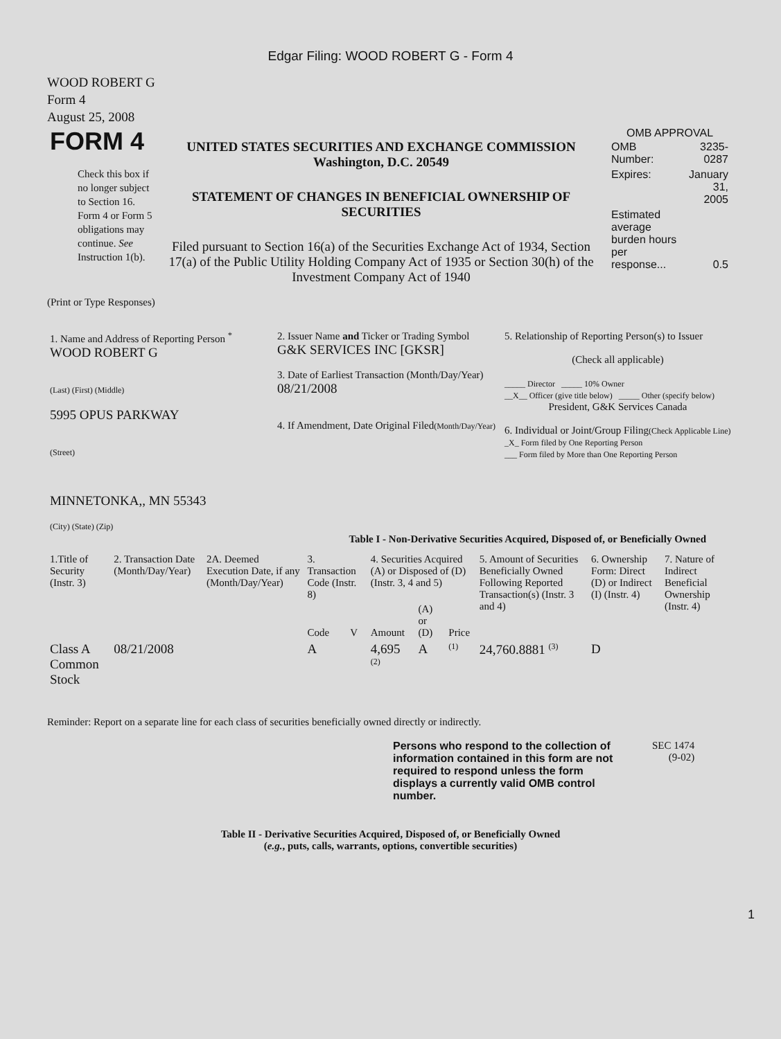Edgar Filing: WOOD ROBERT G - Form 4
WOOD ROBERT G
Form 4
August 25, 2008
| FORM 4 Check this box if no longer subject to Section 16. Form 4 or Form 5 obligations may continue. See Instruction 1(b). | UNITED STATES SECURITIES AND EXCHANGE COMMISSION Washington, D.C. 20549 STATEMENT OF CHANGES IN BENEFICIAL OWNERSHIP OF SECURITIES Filed pursuant to Section 16(a) of the Securities Exchange Act of 1934, Section 17(a) of the Public Utility Holding Company Act of 1935 or Section 30(h) of the Investment Company Act of 1940 | OMB APPROVAL / OMB Number: / 3235-0287 / / Expires: / January 31, 2005 / / Estimated average burden hours per response... / 0.5 / |
(Print or Type Responses)
| 1. Name and Address of Reporting Person <sup>*</sup> WOOD ROBERT G (Last) (First) (Middle) 5995 OPUS PARKWAY (Street) MINNETONKA,, MN 55343 (City) (State) (Zip) | 2. Issuer Name and Ticker or Trading Symbol G&K SERVICES INC [GKSR] 3. Date of Earliest Transaction (Month/Day/Year) 08/21/2008 4. If Amendment, Date Original Filed (Month/Day/Year) | 5. Relationship of Reporting Person(s) to Issuer (Check all applicable) _____ Director _____ 10% Owner __X__ Officer (give title below) _____ Other (specify below) President, G&K Services Canada 6. Individual or Joint/Group Filing (Check Applicable Line) _X_ Form filed by One Reporting Person ___ Form filed by More than One Reporting Person |
Table I - Non-Derivative Securities Acquired, Disposed of, or Beneficially Owned
| 1.Title of Security (Instr. 3) | 2. Transaction Date (Month/Day/Year) | 2A. Deemed Execution Date, if any (Month/Day/Year) | 3. Transaction Code (Instr. 8) | | 4. Securities Acquired (A) or Disposed of (D) (Instr. 3, 4 and 5) | | | 5. Amount of Securities Beneficially Owned Following Reported Transaction(s) (Instr. 3 and 4) | 6. Ownership Form: Direct (D) or Indirect (I) (Instr. 4) | 7. Nature of Indirect Beneficial Ownership (Instr. 4) |
| --- | --- | --- | --- | --- | --- | --- | --- | --- | --- | --- |
| | | | Code | V | Amount | (A) or (D) | Price | | | |
| Class A Common Stock | 08/21/2008 | | A | | 4,695 <sup>(2)</sup> | A | <sup>(1)</sup> | 24,760.8881 <sup>(3)</sup> | D | |
Reminder: Report on a separate line for each class of securities beneficially owned directly or indirectly.
| Persons who respond to the collection of information contained in this form are not required to respond unless the form displays a currently valid OMB control number. | SEC 1474 (9-02) |
Table II - Derivative Securities Acquired, Disposed of, or Beneficially Owned
(e.g., puts, calls, warrants, options, convertible securities)
1